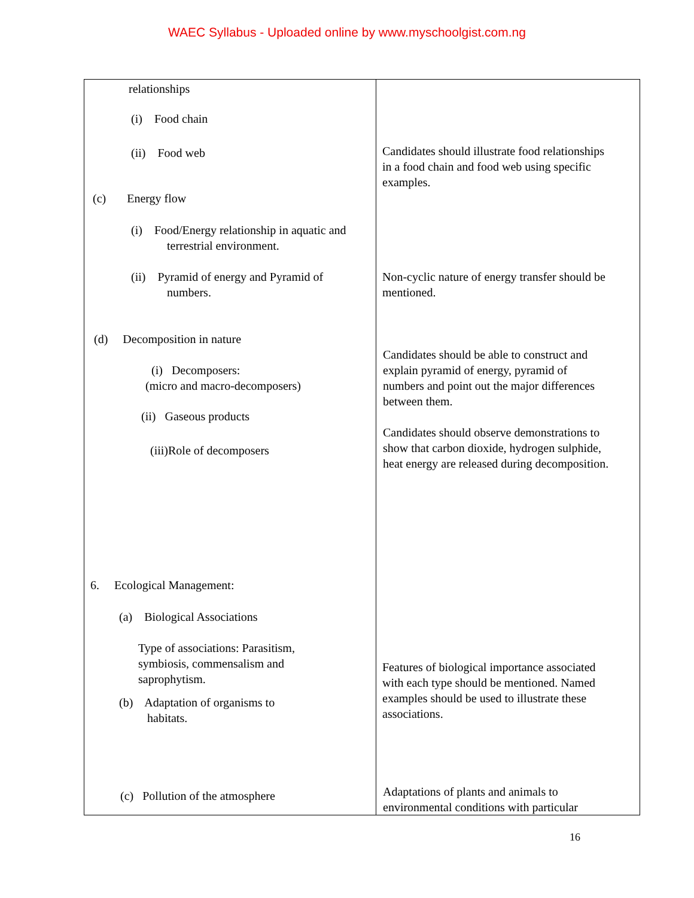WAEC Syllabus - Uploaded online by www.myschoolgist.com.ng
| relationships (i) Food chain (ii) Food web (c) Energy flow (i) Food/Energy relationship in aquatic and terrestrial environment. (ii) Pyramid of energy and Pyramid of numbers. (d) Decomposition in nature (i) Decomposers: (micro and macro-decomposers) (ii) Gaseous products (iii)Role of decomposers 6. Ecological Management: (a) Biological Associations Type of associations: Parasitism, symbiosis, commensalism and saprophytism. (b) Adaptation of organisms to habitats. (c) Pollution of the atmosphere | Candidates should illustrate food relationships in a food chain and food web using specific examples. Non-cyclic nature of energy transfer should be mentioned. Candidates should be able to construct and explain pyramid of energy, pyramid of numbers and point out the major differences between them. Candidates should observe demonstrations to show that carbon dioxide, hydrogen sulphide, heat energy are released during decomposition. Features of biological importance associated with each type should be mentioned. Named examples should be used to illustrate these associations. Adaptations of plants and animals to environmental conditions with particular |
16